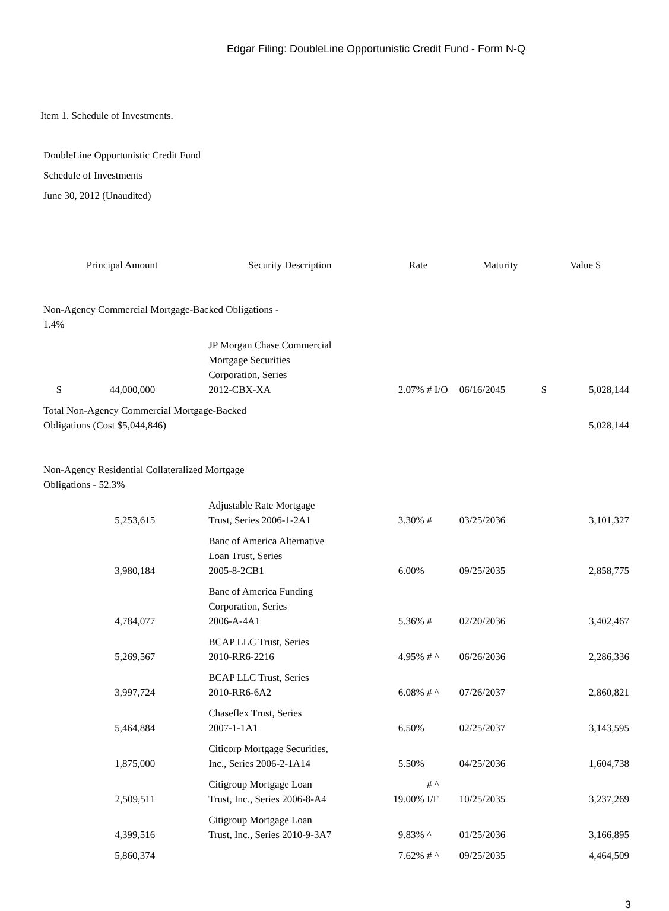Edgar Filing: DoubleLine Opportunistic Credit Fund - Form N-Q
Item 1. Schedule of Investments.
DoubleLine Opportunistic Credit Fund
Schedule of Investments
June 30, 2012 (Unaudited)
| Principal Amount | | Security Description | Rate | | Maturity | Value $ | |
| --- | --- | --- | --- | --- | --- | --- | --- |
| Non-Agency Commercial Mortgage-Backed Obligations - 1.4% | | | | | | | |
| $ | 44,000,000 | JP Morgan Chase Commercial Mortgage Securities Corporation, Series 2012-CBX-XA | 2.07% | # I/O | 06/16/2045 | $ | 5,028,144 |
| Total Non-Agency Commercial Mortgage-Backed Obligations (Cost $5,044,846) | | | | | | | 5,028,144 |
| Non-Agency Residential Collateralized Mortgage Obligations - 52.3% | | | | | | | |
| | 5,253,615 | Adjustable Rate Mortgage Trust, Series 2006-1-2A1 | 3.30% | # | 03/25/2036 | | 3,101,327 |
| | 3,980,184 | Banc of America Alternative Loan Trust, Series 2005-8-2CB1 | 6.00% | | 09/25/2035 | | 2,858,775 |
| | 4,784,077 | Banc of America Funding Corporation, Series 2006-A-4A1 | 5.36% | # | 02/20/2036 | | 3,402,467 |
| | 5,269,567 | BCAP LLC Trust, Series 2010-RR6-2216 | 4.95% | # ^ | 06/26/2036 | | 2,286,336 |
| | 3,997,724 | BCAP LLC Trust, Series 2010-RR6-6A2 | 6.08% | # ^ | 07/26/2037 | | 2,860,821 |
| | 5,464,884 | Chaseflex Trust, Series 2007-1-1A1 | 6.50% | | 02/25/2037 | | 3,143,595 |
| | 1,875,000 | Citicorp Mortgage Securities, Inc., Series 2006-2-1A14 | 5.50% | | 04/25/2036 | | 1,604,738 |
| | 2,509,511 | Citigroup Mortgage Loan Trust, Inc., Series 2006-8-A4 | 19.00% | # ^ I/F | 10/25/2035 | | 3,237,269 |
| | 4,399,516 | Citigroup Mortgage Loan Trust, Inc., Series 2010-9-3A7 | 9.83% | ^ | 01/25/2036 | | 3,166,895 |
| | 5,860,374 | | 7.62% | # ^ | 09/25/2035 | | 4,464,509 |
3